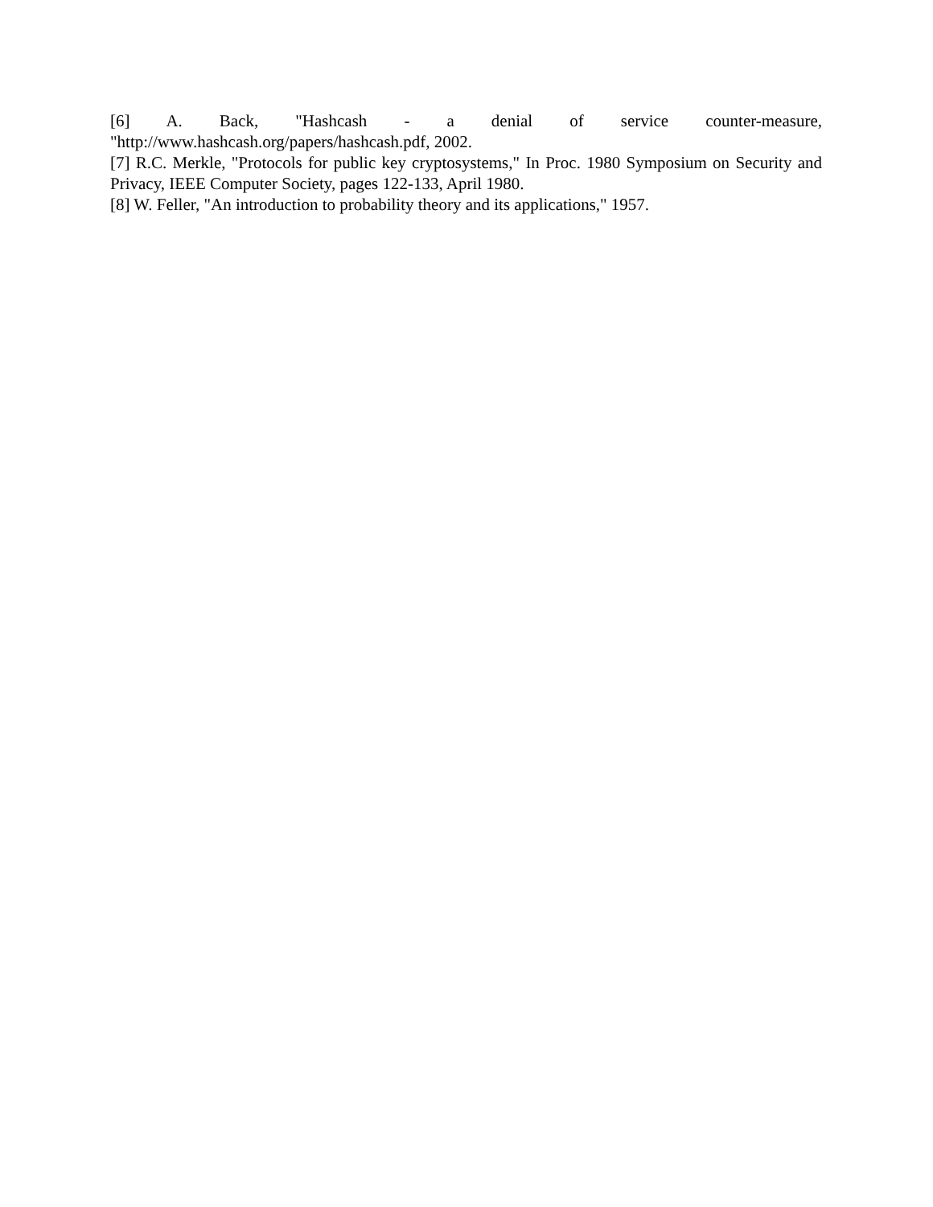[6] A. Back, "Hashcash - a denial of service counter-measure, "http://www.hashcash.org/papers/hashcash.pdf, 2002.
[7] R.C. Merkle, "Protocols for public key cryptosystems," In Proc. 1980 Symposium on Security and Privacy, IEEE Computer Society, pages 122-133, April 1980.
[8] W. Feller, "An introduction to probability theory and its applications," 1957.